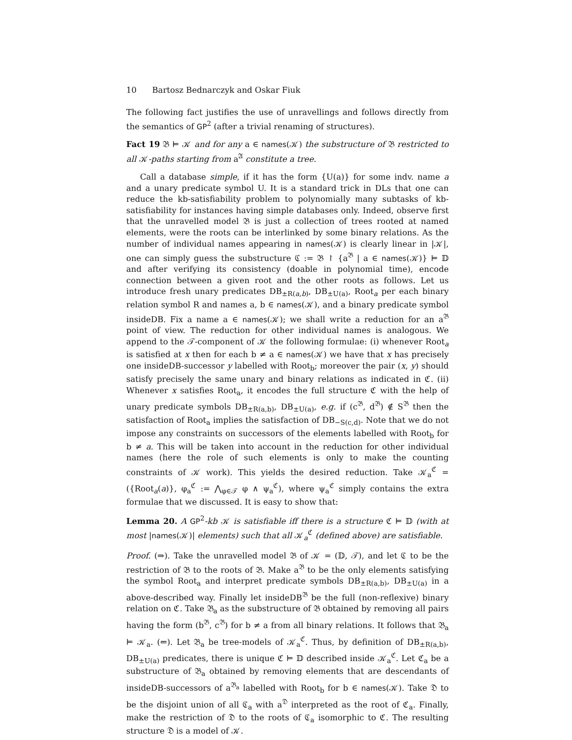10 Bartosz Bednarczyk and Oskar Fiuk
The following fact justifies the use of unravellings and follows directly from the semantics of GP<sup>2</sup> (after a trivial renaming of structures).
Fact 19 𝔅 ⊨ 𝒦 and for any a ∈ names(𝒦) the substructure of 𝔅 restricted to all 𝒦-paths starting from a<sup>𝔄</sup> constitute a tree.
Call a database simple, if it has the form {U(a)} for some indv. name a and a unary predicate symbol U. It is a standard trick in DLs that one can reduce the kb-satisfiability problem to polynomially many subtasks of kb-satisfiability for instances having simple databases only. Indeed, observe first that the unravelled model 𝔅 is just a collection of trees rooted at named elements, were the roots can be interlinked by some binary relations. As the number of individual names appearing in names(𝒦) is clearly linear in |𝒦|, one can simply guess the substructure ℭ := 𝔅 ↾ {a<sup>𝔅</sup> | a ∈ names(𝒦)} ⊨ 𝔻 and after verifying its consistency (doable in polynomial time), encode connection between a given root and the other roots as follows. Let us introduce fresh unary predicates DB<sub>±R(a,b)</sub>, DB<sub>±U(a)</sub>, Root<sub>a</sub> per each binary relation symbol R and names a, b ∈ names(𝒦), and a binary predicate symbol insideDB. Fix a name a ∈ names(𝒦); we shall write a reduction for an a<sup>𝔅</sup> point of view. The reduction for other individual names is analogous. We append to the 𝒯-component of 𝒦 the following formulae: (i) whenever Root<sub>a</sub> is satisfied at x then for each b ≠ a ∈ names(𝒦) we have that x has precisely one insideDB-successor y labelled with Root<sub>b</sub>; moreover the pair (x, y) should satisfy precisely the same unary and binary relations as indicated in ℭ. (ii) Whenever x satisfies Root<sub>a</sub>, it encodes the full structure ℭ with the help of unary predicate symbols DB<sub>±R(a,b)</sub>, DB<sub>±U(a)</sub>, e.g. if (c<sup>𝔅</sup>, d<sup>𝔅</sup>) ∉ S<sup>𝔅</sup> then the satisfaction of Root<sub>a</sub> implies the satisfaction of DB<sub>−S(c,d)</sub>. Note that we do not impose any constraints on successors of the elements labelled with Root<sub>b</sub> for b ≠ a. This will be taken into account in the reduction for other individual names (here the role of such elements is only to make the counting constraints of 𝒦 work). This yields the desired reduction. Take 𝒦<sub>a</sub><sup>ℭ</sup> = ({Root<sub>a</sub>(a)}, φ<sub>a</sub><sup>ℭ</sup> := ⋀<sub>φ∈𝒯</sub> φ ∧ ψ<sub>a</sub><sup>ℭ</sup>), where ψ<sub>a</sub><sup>ℭ</sup> simply contains the extra formulae that we discussed. It is easy to show that:
Lemma 20. A GP<sup>2</sup>-kb 𝒦 is satisfiable iff there is a structure ℭ ⊨ 𝔻 (with at most |names(𝒦)| elements) such that all 𝒦<sub>a</sub><sup>ℭ</sup> (defined above) are satisfiable.
Proof. (⇒). Take the unravelled model 𝔅 of 𝒦 = (𝔻, 𝒯), and let ℭ to be the restriction of 𝔅 to the roots of 𝔅. Make a<sup>𝔅</sup> to be the only elements satisfying the symbol Root<sub>a</sub> and interpret predicate symbols DB<sub>±R(a,b)</sub>, DB<sub>±U(a)</sub> in a above-described way. Finally let insideDB<sup>𝔅</sup> be the full (non-reflexive) binary relation on ℭ. Take 𝔅<sub>a</sub> as the substructure of 𝔅 obtained by removing all pairs having the form (b<sup>𝔅</sup>, c<sup>𝔅</sup>) for b ≠ a from all binary relations. It follows that 𝔅<sub>a</sub> ⊨ 𝒦<sub>a</sub>. (⇐). Let 𝔅<sub>a</sub> be tree-models of 𝒦<sub>a</sub><sup>ℭ</sup>. Thus, by definition of DB<sub>±R(a,b)</sub>, DB<sub>±U(a)</sub> predicates, there is unique ℭ ⊨ 𝔻 described inside 𝒦<sub>a</sub><sup>ℭ</sup>. Let ℭ<sub>a</sub> be a substructure of 𝔅<sub>a</sub> obtained by removing elements that are descendants of insideDB-successors of a<sup>𝔅<sub>a</sub></sup> labelled with Root<sub>b</sub> for b ∈ names(𝒦). Take 𝔇 to be the disjoint union of all ℭ<sub>a</sub> with a<sup>𝔇</sup> interpreted as the root of ℭ<sub>a</sub>. Finally, make the restriction of 𝔇 to the roots of ℭ<sub>a</sub> isomorphic to ℭ. The resulting structure 𝔇 is a model of 𝒦.